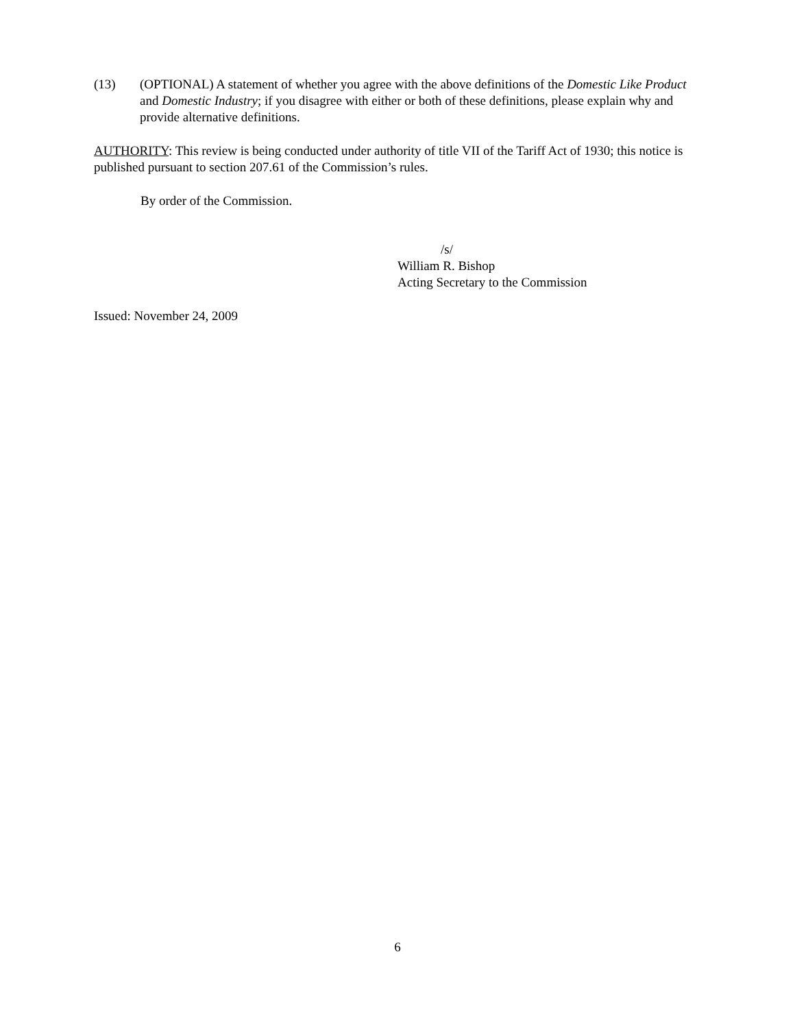(13) (OPTIONAL) A statement of whether you agree with the above definitions of the Domestic Like Product and Domestic Industry; if you disagree with either or both of these definitions, please explain why and provide alternative definitions.
AUTHORITY: This review is being conducted under authority of title VII of the Tariff Act of 1930; this notice is published pursuant to section 207.61 of the Commission’s rules.
By order of the Commission.
/s/
William R. Bishop
Acting Secretary to the Commission
Issued: November 24, 2009
6